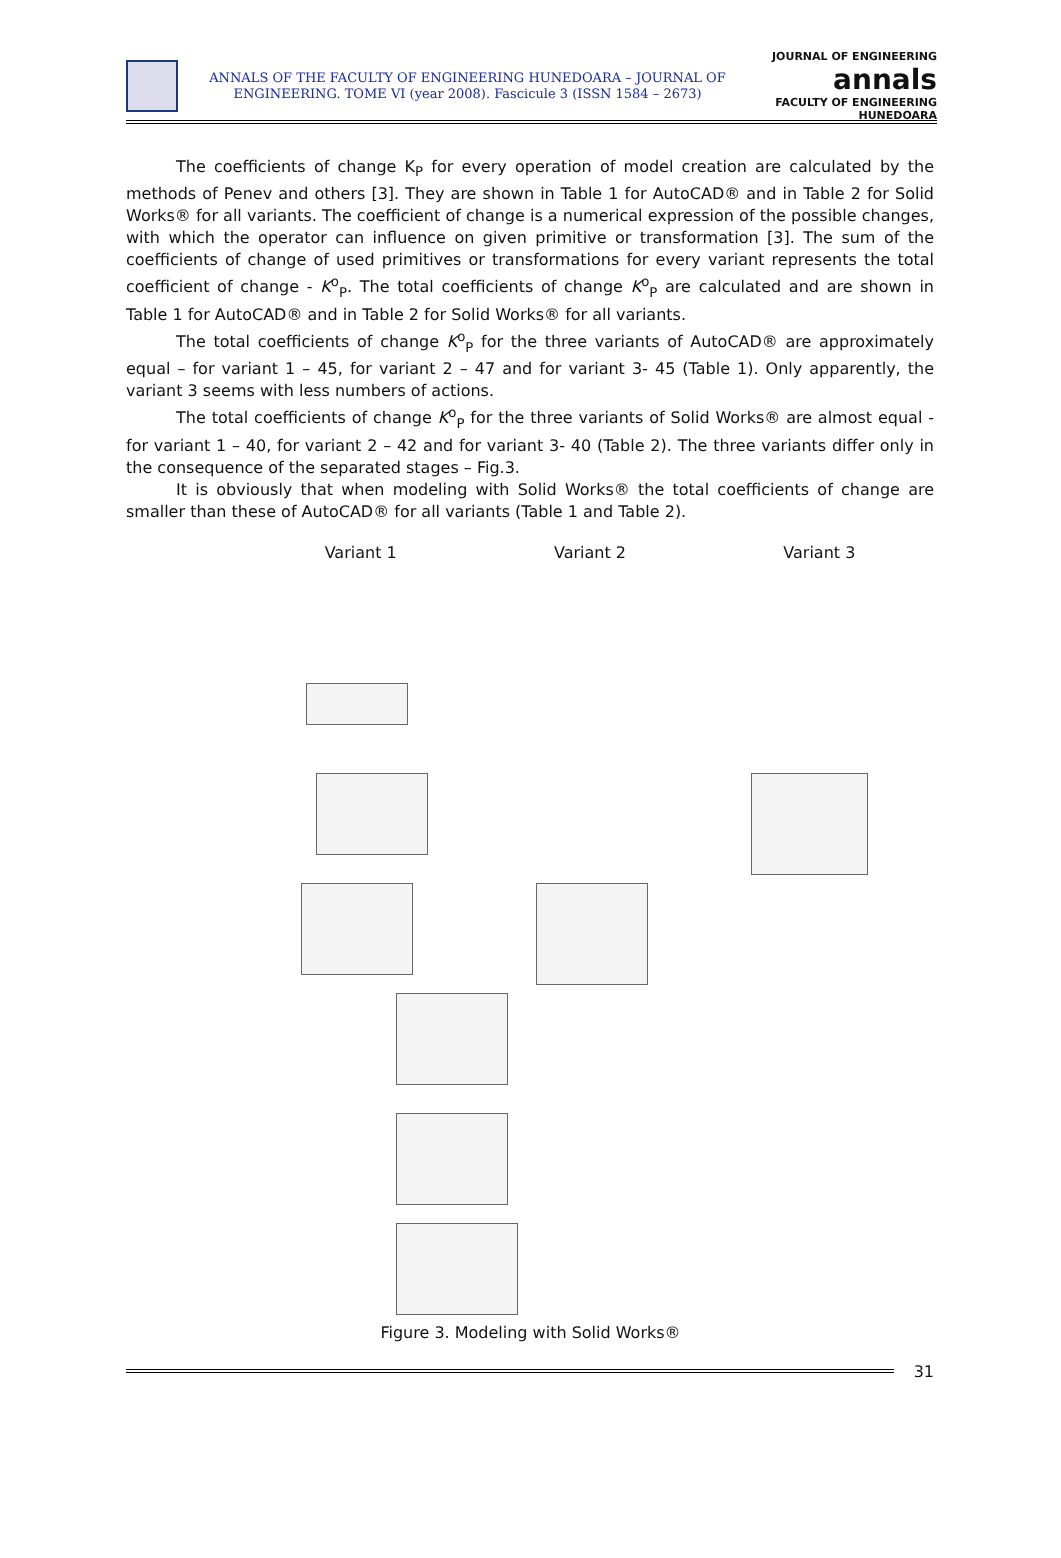ANNALS OF THE FACULTY OF ENGINEERING HUNEDOARA – JOURNAL OF ENGINEERING. TOME VI (year 2008). Fascicule 3 (ISSN 1584 – 2673)
JOURNAL OF ENGINEERING
annals
FACULTY OF ENGINEERING HUNEDOARA
The coefficients of change K<sub>P</sub> for every operation of model creation are calculated by the methods of Penev and others [3]. They are shown in Table 1 for AutoCAD® and in Table 2 for Solid Works® for all variants. The coefficient of change is a numerical expression of the possible changes, with which the operator can influence on given primitive or transformation [3]. The sum of the coefficients of change of used primitives or transformations for every variant represents the total coefficient of change - K<sup>o</sup><sub>P</sub>. The total coefficients of change K<sup>o</sup><sub>P</sub> are calculated and are shown in Table 1 for AutoCAD® and in Table 2 for Solid Works® for all variants.
The total coefficients of change K<sup>o</sup><sub>P</sub> for the three variants of AutoCAD® are approximately equal – for variant 1 – 45, for variant 2 – 47 and for variant 3- 45 (Table 1). Only apparently, the variant 3 seems with less numbers of actions.
The total coefficients of change K<sup>o</sup><sub>P</sub> for the three variants of Solid Works® are almost equal - for variant 1 – 40, for variant 2 – 42 and for variant 3- 40 (Table 2). The three variants differ only in the consequence of the separated stages – Fig.3.
It is obviously that when modeling with Solid Works® the total coefficients of change are smaller than these of AutoCAD® for all variants (Table 1 and Table 2).
Variant 1 Variant 2 Variant 3
Figure 3. Modeling with Solid Works®
31